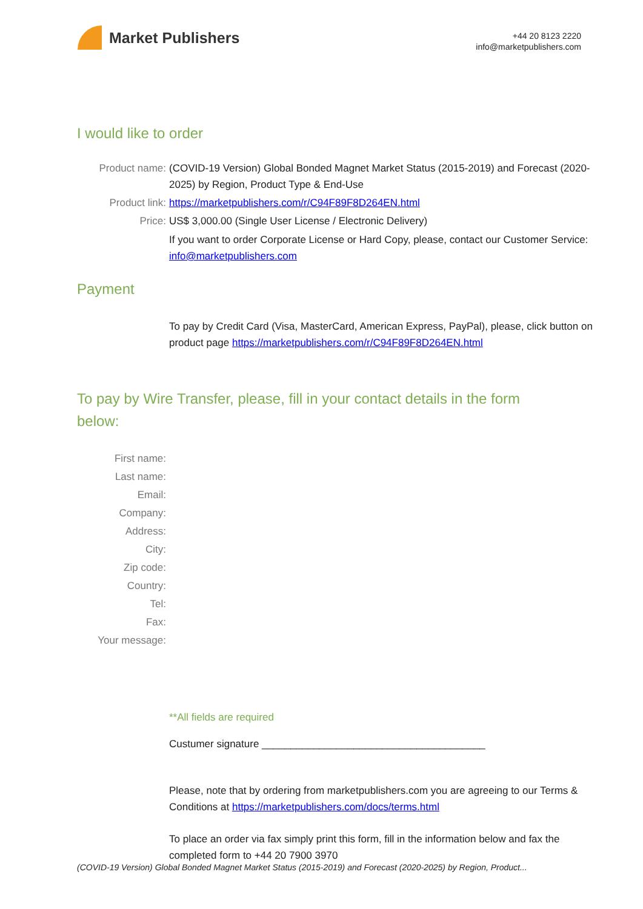Market Publishers
+44 20 8123 2220
info@marketpublishers.com
I would like to order
Product name: (COVID-19 Version) Global Bonded Magnet Market Status (2015-2019) and Forecast (2020-2025) by Region, Product Type & End-Use
Product link: https://marketpublishers.com/r/C94F89F8D264EN.html
Price: US$ 3,000.00 (Single User License / Electronic Delivery)
If you want to order Corporate License or Hard Copy, please, contact our Customer Service:
info@marketpublishers.com
Payment
To pay by Credit Card (Visa, MasterCard, American Express, PayPal), please, click button on product page https://marketpublishers.com/r/C94F89F8D264EN.html
To pay by Wire Transfer, please, fill in your contact details in the form below:
First name:
Last name:
Email:
Company:
Address:
City:
Zip code:
Country:
Tel:
Fax:
Your message:
**All fields are required
Custumer signature _______________________________________
Please, note that by ordering from marketpublishers.com you are agreeing to our Terms & Conditions at https://marketpublishers.com/docs/terms.html
To place an order via fax simply print this form, fill in the information below and fax the completed form to +44 20 7900 3970
(COVID-19 Version) Global Bonded Magnet Market Status (2015-2019) and Forecast (2020-2025) by Region, Product...